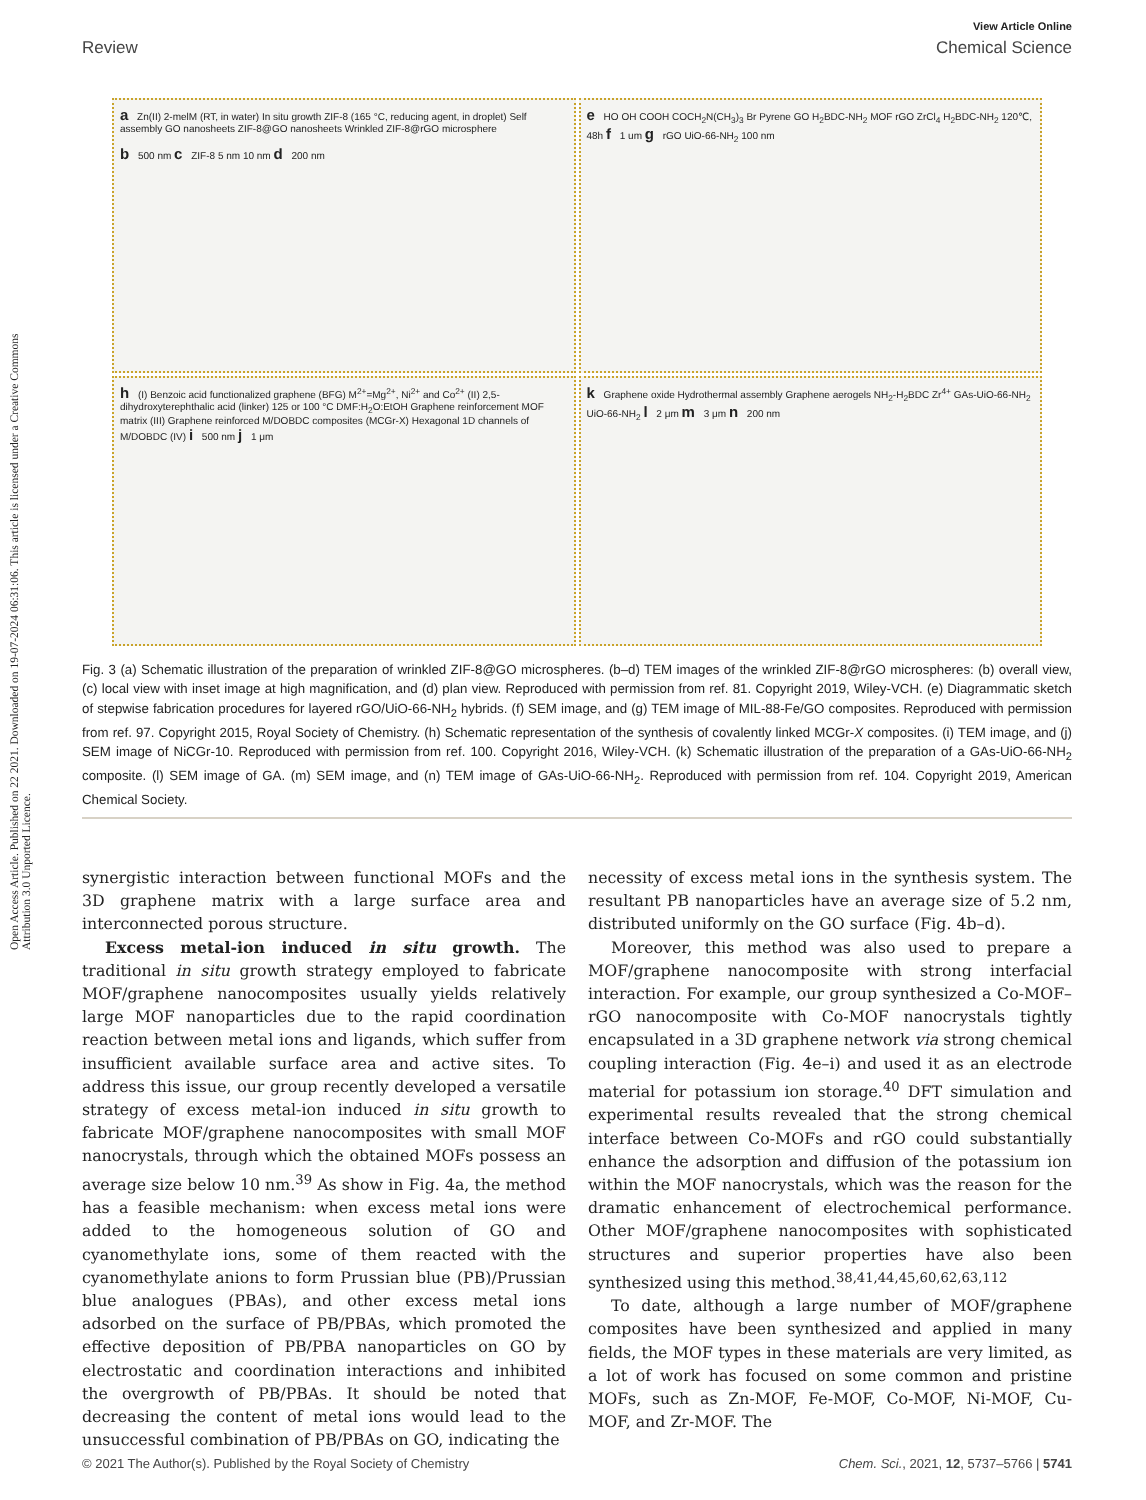View Article Online
Review Chemical Science
Open Access Article. Published on 22 2021. Downloaded on 19-07-2024 06:31:06. This article is licensed under a Creative Commons Attribution 3.0 Unported Licence.
a Zn(II) 2-melM (RT, in water) In situ growth ZIF-8 (165 °C, reducing agent, in droplet) Self assembly GO nanosheets ZIF-8@GO nanosheets Wrinkled ZIF-8@rGO microsphere
b 500 nm c ZIF-8 5 nm 10 nm d 200 nm
e HO OH COOH COCH<sub>2</sub>N(CH<sub>3</sub>)<sub>3</sub> Br Pyrene GO H<sub>2</sub>BDC-NH<sub>2</sub> MOF rGO ZrCl<sub>4</sub> H<sub>2</sub>BDC-NH<sub>2</sub> 120℃, 48h f 1 um g rGO UiO-66-NH<sub>2</sub> 100 nm
h (I) Benzoic acid functionalized graphene (BFG) M<sup>2+</sup>=Mg<sup>2+</sup>, Ni<sup>2+</sup> and Co<sup>2+</sup> (II) 2,5-dihydroxyterephthalic acid (linker) 125 or 100 °C DMF:H<sub>2</sub>O:EtOH Graphene reinforcement MOF matrix (III) Graphene reinforced M/DOBDC composites (MCGr-X) Hexagonal 1D channels of M/DOBDC (IV) i 500 nm j 1 μm
k Graphene oxide Hydrothermal assembly Graphene aerogels NH<sub>2</sub>-H<sub>2</sub>BDC Zr<sup>4+</sup> GAs-UiO-66-NH<sub>2</sub> UiO-66-NH<sub>2</sub> l 2 μm m 3 μm n 200 nm
Fig. 3 (a) Schematic illustration of the preparation of wrinkled ZIF-8@GO microspheres. (b–d) TEM images of the wrinkled ZIF-8@rGO microspheres: (b) overall view, (c) local view with inset image at high magnification, and (d) plan view. Reproduced with permission from ref. 81. Copyright 2019, Wiley-VCH. (e) Diagrammatic sketch of stepwise fabrication procedures for layered rGO/UiO-66-NH<sub>2</sub> hybrids. (f) SEM image, and (g) TEM image of MIL-88-Fe/GO composites. Reproduced with permission from ref. 97. Copyright 2015, Royal Society of Chemistry. (h) Schematic representation of the synthesis of covalently linked MCGr-X composites. (i) TEM image, and (j) SEM image of NiCGr-10. Reproduced with permission from ref. 100. Copyright 2016, Wiley-VCH. (k) Schematic illustration of the preparation of a GAs-UiO-66-NH<sub>2</sub> composite. (l) SEM image of GA. (m) SEM image, and (n) TEM image of GAs-UiO-66-NH<sub>2</sub>. Reproduced with permission from ref. 104. Copyright 2019, American Chemical Society.
synergistic interaction between functional MOFs and the 3D graphene matrix with a large surface area and interconnected porous structure.
Excess metal-ion induced in situ growth. The traditional in situ growth strategy employed to fabricate MOF/graphene nanocomposites usually yields relatively large MOF nanoparticles due to the rapid coordination reaction between metal ions and ligands, which suffer from insufficient available surface area and active sites. To address this issue, our group recently developed a versatile strategy of excess metal-ion induced in situ growth to fabricate MOF/graphene nanocomposites with small MOF nanocrystals, through which the obtained MOFs possess an average size below 10 nm.<sup>39</sup> As show in Fig. 4a, the method has a feasible mechanism: when excess metal ions were added to the homogeneous solution of GO and cyanomethylate ions, some of them reacted with the cyanomethylate anions to form Prussian blue (PB)/Prussian blue analogues (PBAs), and other excess metal ions adsorbed on the surface of PB/PBAs, which promoted the effective deposition of PB/PBA nanoparticles on GO by electrostatic and coordination interactions and inhibited the overgrowth of PB/PBAs. It should be noted that decreasing the content of metal ions would lead to the unsuccessful combination of PB/PBAs on GO, indicating the
necessity of excess metal ions in the synthesis system. The resultant PB nanoparticles have an average size of 5.2 nm, distributed uniformly on the GO surface (Fig. 4b–d).
Moreover, this method was also used to prepare a MOF/graphene nanocomposite with strong interfacial interaction. For example, our group synthesized a Co-MOF–rGO nanocomposite with Co-MOF nanocrystals tightly encapsulated in a 3D graphene network via strong chemical coupling interaction (Fig. 4e–i) and used it as an electrode material for potassium ion storage.<sup>40</sup> DFT simulation and experimental results revealed that the strong chemical interface between Co-MOFs and rGO could substantially enhance the adsorption and diffusion of the potassium ion within the MOF nanocrystals, which was the reason for the dramatic enhancement of electrochemical performance. Other MOF/graphene nanocomposites with sophisticated structures and superior properties have also been synthesized using this method.<sup>38,41,44,45,60,62,63,112</sup>
To date, although a large number of MOF/graphene composites have been synthesized and applied in many fields, the MOF types in these materials are very limited, as a lot of work has focused on some common and pristine MOFs, such as Zn-MOF, Fe-MOF, Co-MOF, Ni-MOF, Cu-MOF, and Zr-MOF. The
© 2021 The Author(s). Published by the Royal Society of Chemistry Chem. Sci., 2021, 12, 5737–5766 | 5741